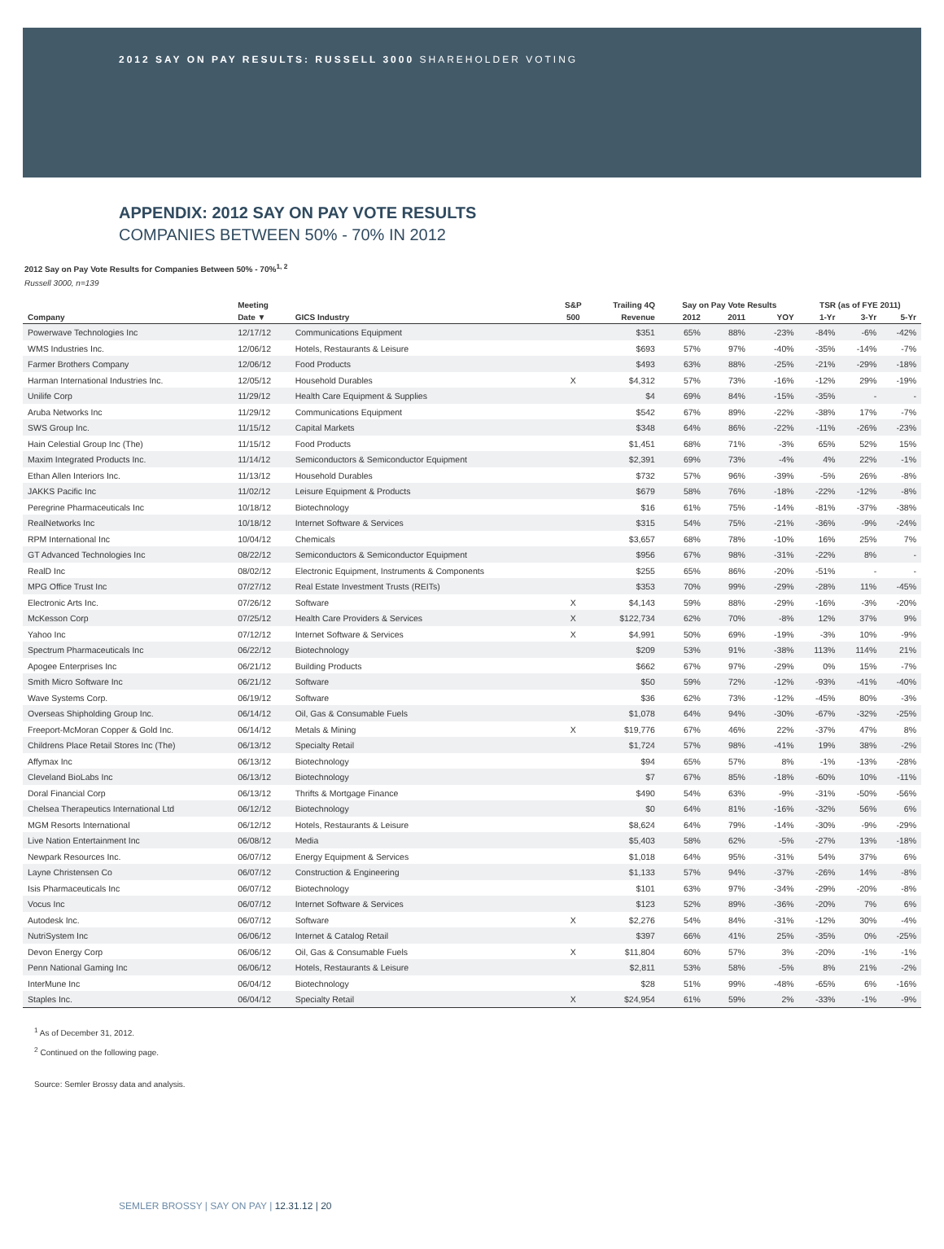2012 SAY ON PAY RESULTS: RUSSELL 3000 SHAREHOLDER VOTING
APPENDIX: 2012 SAY ON PAY VOTE RESULTS
COMPANIES BETWEEN 50% - 70% IN 2012
2012 Say on Pay Vote Results for Companies Between 50% - 70%<sup>1, 2</sup>
Russell 3000, n=139
| | Meeting | | S&P | Trailing 4Q | Say on Pay Vote Results | | | TSR (as of FYE 2011) | | |
| --- | --- | --- | --- | --- | --- | --- | --- | --- | --- | --- |
| Company | Date ▼ | GICS Industry | 500 | Revenue | 2012 | 2011 | YOY | 1-Yr | 3-Yr | 5-Yr |
| Powerwave Technologies Inc | 12/17/12 | Communications Equipment | | $351 | 65% | 88% | -23% | -84% | -6% | -42% |
| WMS Industries Inc. | 12/06/12 | Hotels, Restaurants & Leisure | | $693 | 57% | 97% | -40% | -35% | -14% | -7% |
| Farmer Brothers Company | 12/06/12 | Food Products | | $493 | 63% | 88% | -25% | -21% | -29% | -18% |
| Harman International Industries Inc. | 12/05/12 | Household Durables | X | $4,312 | 57% | 73% | -16% | -12% | 29% | -19% |
| Unilife Corp | 11/29/12 | Health Care Equipment & Supplies | | $4 | 69% | 84% | -15% | -35% | - | - |
| Aruba Networks Inc | 11/29/12 | Communications Equipment | | $542 | 67% | 89% | -22% | -38% | 17% | -7% |
| SWS Group Inc. | 11/15/12 | Capital Markets | | $348 | 64% | 86% | -22% | -11% | -26% | -23% |
| Hain Celestial Group Inc (The) | 11/15/12 | Food Products | | $1,451 | 68% | 71% | -3% | 65% | 52% | 15% |
| Maxim Integrated Products Inc. | 11/14/12 | Semiconductors & Semiconductor Equipment | | $2,391 | 69% | 73% | -4% | 4% | 22% | -1% |
| Ethan Allen Interiors Inc. | 11/13/12 | Household Durables | | $732 | 57% | 96% | -39% | -5% | 26% | -8% |
| JAKKS Pacific Inc | 11/02/12 | Leisure Equipment & Products | | $679 | 58% | 76% | -18% | -22% | -12% | -8% |
| Peregrine Pharmaceuticals Inc | 10/18/12 | Biotechnology | | $16 | 61% | 75% | -14% | -81% | -37% | -38% |
| RealNetworks Inc | 10/18/12 | Internet Software & Services | | $315 | 54% | 75% | -21% | -36% | -9% | -24% |
| RPM International Inc | 10/04/12 | Chemicals | | $3,657 | 68% | 78% | -10% | 16% | 25% | 7% |
| GT Advanced Technologies Inc | 08/22/12 | Semiconductors & Semiconductor Equipment | | $956 | 67% | 98% | -31% | -22% | 8% | - |
| RealD Inc | 08/02/12 | Electronic Equipment, Instruments & Components | | $255 | 65% | 86% | -20% | -51% | - | - |
| MPG Office Trust Inc | 07/27/12 | Real Estate Investment Trusts (REITs) | | $353 | 70% | 99% | -29% | -28% | 11% | -45% |
| Electronic Arts Inc. | 07/26/12 | Software | X | $4,143 | 59% | 88% | -29% | -16% | -3% | -20% |
| McKesson Corp | 07/25/12 | Health Care Providers & Services | X | $122,734 | 62% | 70% | -8% | 12% | 37% | 9% |
| Yahoo Inc | 07/12/12 | Internet Software & Services | X | $4,991 | 50% | 69% | -19% | -3% | 10% | -9% |
| Spectrum Pharmaceuticals Inc | 06/22/12 | Biotechnology | | $209 | 53% | 91% | -38% | 113% | 114% | 21% |
| Apogee Enterprises Inc | 06/21/12 | Building Products | | $662 | 67% | 97% | -29% | 0% | 15% | -7% |
| Smith Micro Software Inc | 06/21/12 | Software | | $50 | 59% | 72% | -12% | -93% | -41% | -40% |
| Wave Systems Corp. | 06/19/12 | Software | | $36 | 62% | 73% | -12% | -45% | 80% | -3% |
| Overseas Shipholding Group Inc. | 06/14/12 | Oil, Gas & Consumable Fuels | | $1,078 | 64% | 94% | -30% | -67% | -32% | -25% |
| Freeport-McMoran Copper & Gold Inc. | 06/14/12 | Metals & Mining | X | $19,776 | 67% | 46% | 22% | -37% | 47% | 8% |
| Childrens Place Retail Stores Inc (The) | 06/13/12 | Specialty Retail | | $1,724 | 57% | 98% | -41% | 19% | 38% | -2% |
| Affymax Inc | 06/13/12 | Biotechnology | | $94 | 65% | 57% | 8% | -1% | -13% | -28% |
| Cleveland BioLabs Inc | 06/13/12 | Biotechnology | | $7 | 67% | 85% | -18% | -60% | 10% | -11% |
| Doral Financial Corp | 06/13/12 | Thrifts & Mortgage Finance | | $490 | 54% | 63% | -9% | -31% | -50% | -56% |
| Chelsea Therapeutics International Ltd | 06/12/12 | Biotechnology | | $0 | 64% | 81% | -16% | -32% | 56% | 6% |
| MGM Resorts International | 06/12/12 | Hotels, Restaurants & Leisure | | $8,624 | 64% | 79% | -14% | -30% | -9% | -29% |
| Live Nation Entertainment Inc | 06/08/12 | Media | | $5,403 | 58% | 62% | -5% | -27% | 13% | -18% |
| Newpark Resources Inc. | 06/07/12 | Energy Equipment & Services | | $1,018 | 64% | 95% | -31% | 54% | 37% | 6% |
| Layne Christensen Co | 06/07/12 | Construction & Engineering | | $1,133 | 57% | 94% | -37% | -26% | 14% | -8% |
| Isis Pharmaceuticals Inc | 06/07/12 | Biotechnology | | $101 | 63% | 97% | -34% | -29% | -20% | -8% |
| Vocus Inc | 06/07/12 | Internet Software & Services | | $123 | 52% | 89% | -36% | -20% | 7% | 6% |
| Autodesk Inc. | 06/07/12 | Software | X | $2,276 | 54% | 84% | -31% | -12% | 30% | -4% |
| NutriSystem Inc | 06/06/12 | Internet & Catalog Retail | | $397 | 66% | 41% | 25% | -35% | 0% | -25% |
| Devon Energy Corp | 06/06/12 | Oil, Gas & Consumable Fuels | X | $11,804 | 60% | 57% | 3% | -20% | -1% | -1% |
| Penn National Gaming Inc | 06/06/12 | Hotels, Restaurants & Leisure | | $2,811 | 53% | 58% | -5% | 8% | 21% | -2% |
| InterMune Inc | 06/04/12 | Biotechnology | | $28 | 51% | 99% | -48% | -65% | 6% | -16% |
| Staples Inc. | 06/04/12 | Specialty Retail | X | $24,954 | 61% | 59% | 2% | -33% | -1% | -9% |
<sup>1</sup> As of December 31, 2012.
<sup>2</sup> Continued on the following page.
Source: Semler Brossy data and analysis.
SEMLER BROSSY | SAY ON PAY | 12.31.12 | 20